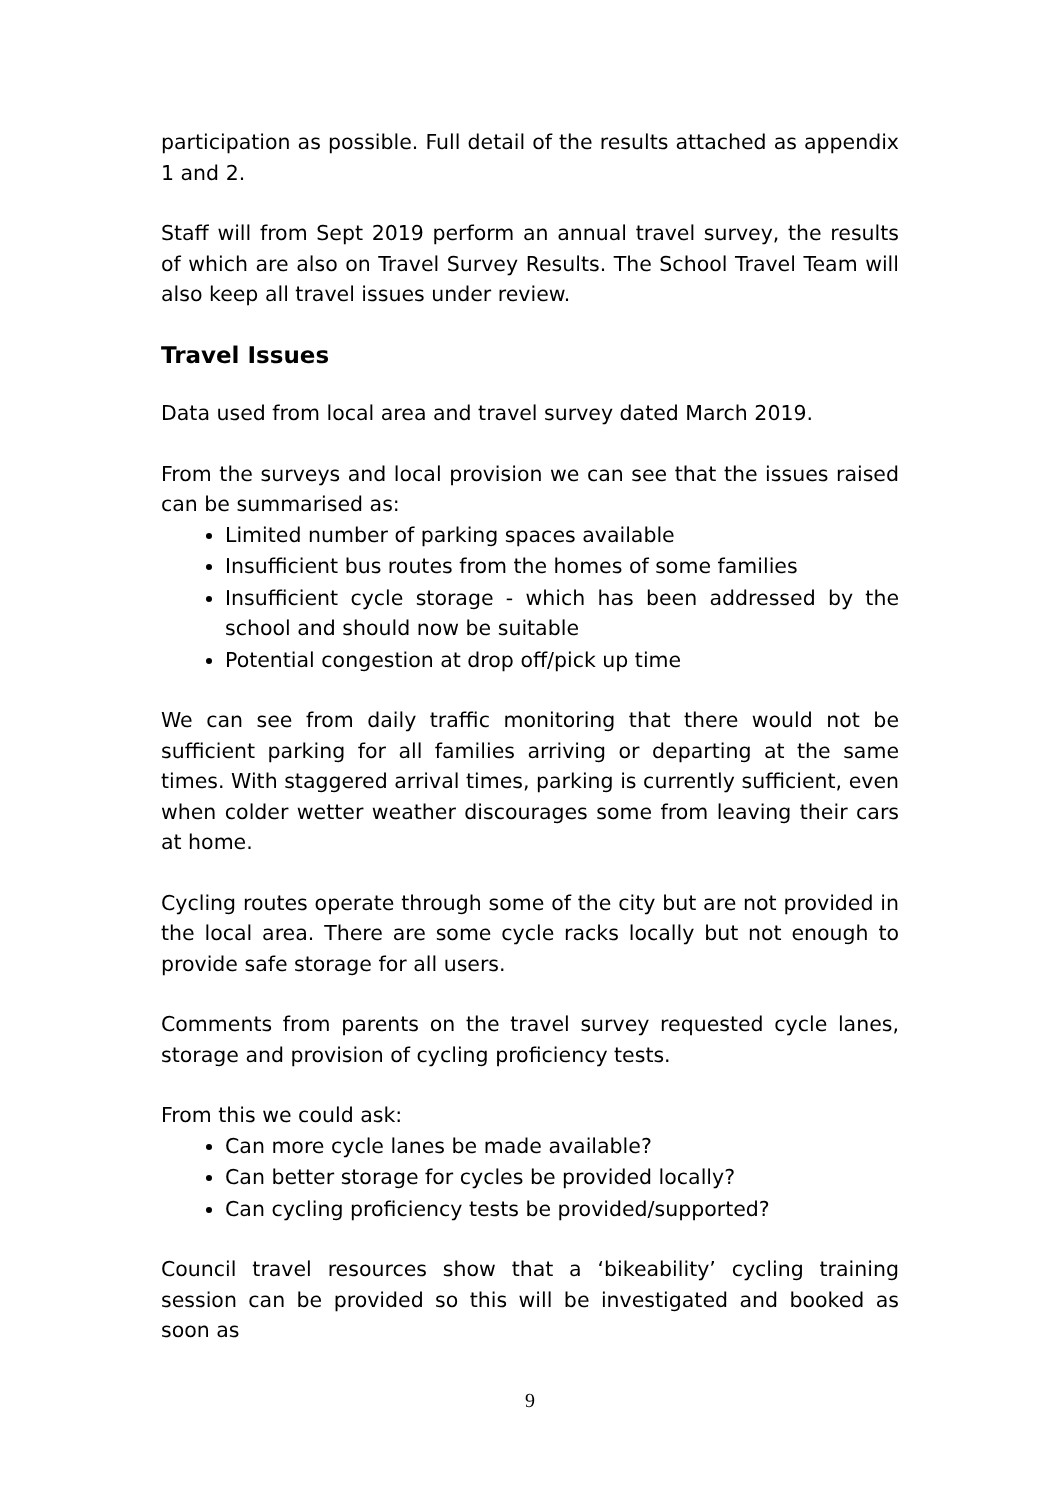participation as possible. Full detail of the results attached as appendix 1 and 2.
Staff will from Sept 2019 perform an annual travel survey, the results of which are also on Travel Survey Results. The School Travel Team will also keep all travel issues under review.
Travel Issues
Data used from local area and travel survey dated March 2019.
From the surveys and local provision we can see that the issues raised can be summarised as:
Limited number of parking spaces available
Insufficient bus routes from the homes of some families
Insufficient cycle storage - which has been addressed by the school and should now be suitable
Potential congestion at drop off/pick up time
We can see from daily traffic monitoring that there would not be sufficient parking for all families arriving or departing at the same times. With staggered arrival times, parking is currently sufficient, even when colder wetter weather discourages some from leaving their cars at home.
Cycling routes operate through some of the city but are not provided in the local area. There are some cycle racks locally but not enough to provide safe storage for all users.
Comments from parents on the travel survey requested cycle lanes, storage and provision of cycling proficiency tests.
From this we could ask:
Can more cycle lanes be made available?
Can better storage for cycles be provided locally?
Can cycling proficiency tests be provided/supported?
Council travel resources show that a ‘bikeability’ cycling training session can be provided so this will be investigated and booked as soon as
9